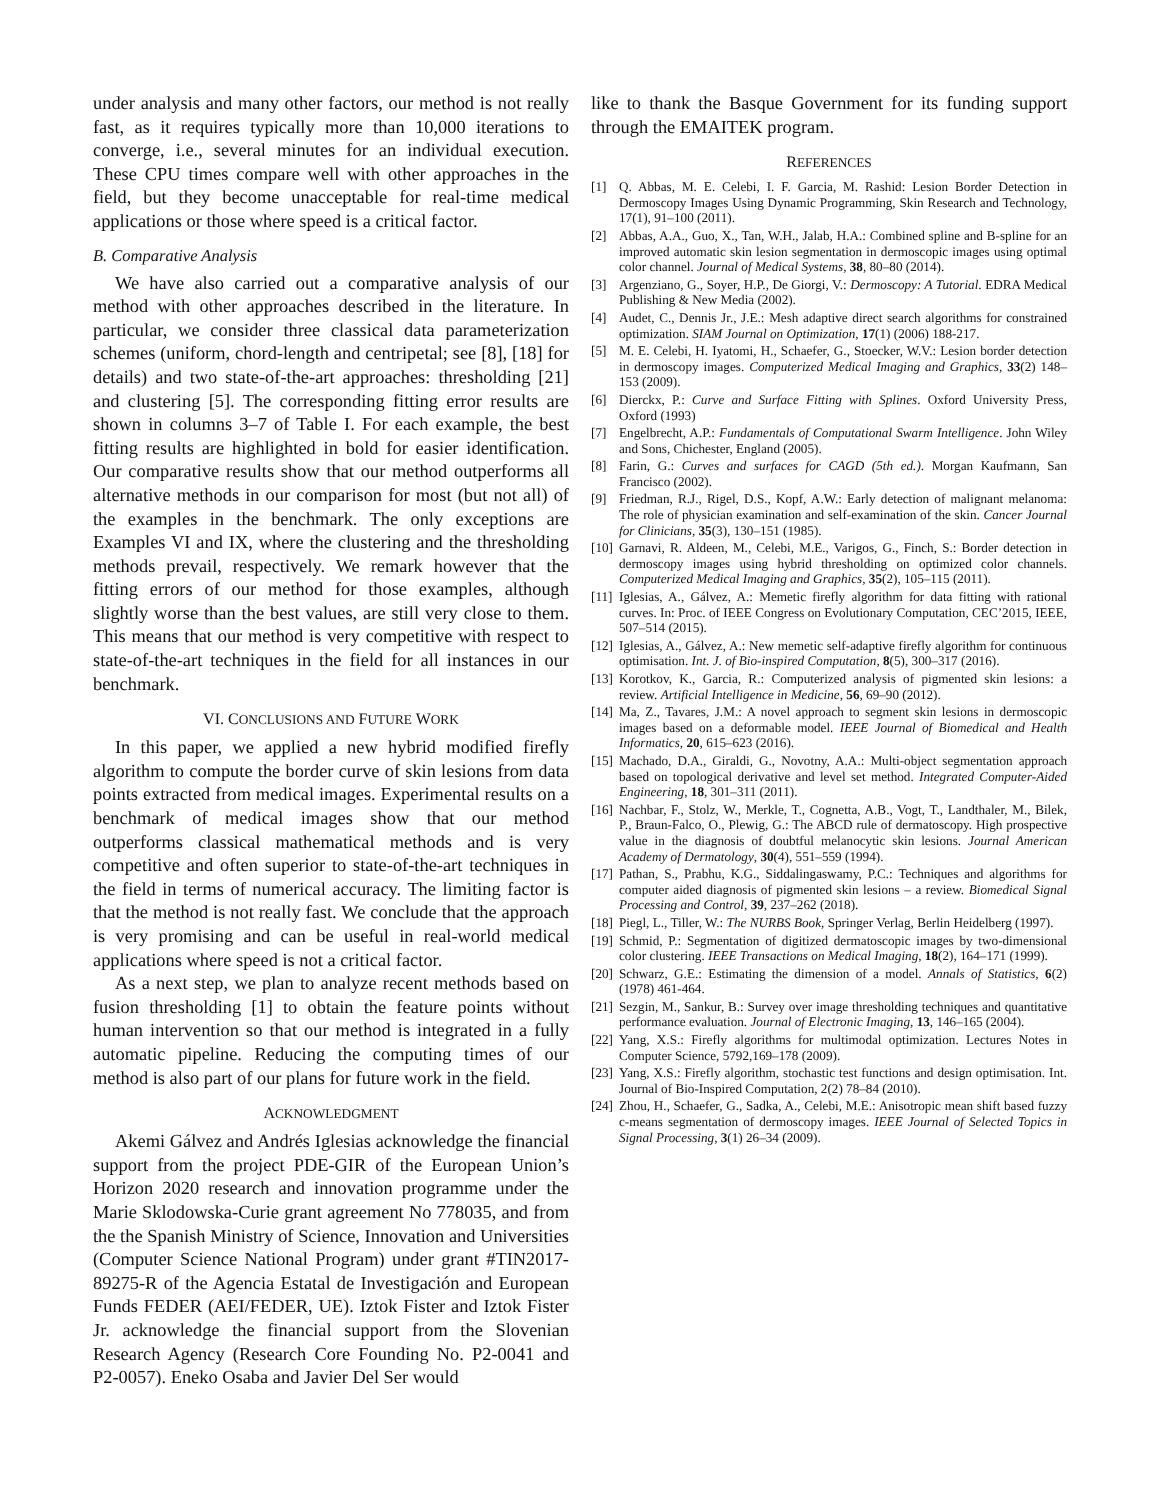under analysis and many other factors, our method is not really fast, as it requires typically more than 10,000 iterations to converge, i.e., several minutes for an individual execution. These CPU times compare well with other approaches in the field, but they become unacceptable for real-time medical applications or those where speed is a critical factor.
B. Comparative Analysis
We have also carried out a comparative analysis of our method with other approaches described in the literature. In particular, we consider three classical data parameterization schemes (uniform, chord-length and centripetal; see [8], [18] for details) and two state-of-the-art approaches: thresholding [21] and clustering [5]. The corresponding fitting error results are shown in columns 3–7 of Table I. For each example, the best fitting results are highlighted in bold for easier identification. Our comparative results show that our method outperforms all alternative methods in our comparison for most (but not all) of the examples in the benchmark. The only exceptions are Examples VI and IX, where the clustering and the thresholding methods prevail, respectively. We remark however that the fitting errors of our method for those examples, although slightly worse than the best values, are still very close to them. This means that our method is very competitive with respect to state-of-the-art techniques in the field for all instances in our benchmark.
VI. CONCLUSIONS AND FUTURE WORK
In this paper, we applied a new hybrid modified firefly algorithm to compute the border curve of skin lesions from data points extracted from medical images. Experimental results on a benchmark of medical images show that our method outperforms classical mathematical methods and is very competitive and often superior to state-of-the-art techniques in the field in terms of numerical accuracy. The limiting factor is that the method is not really fast. We conclude that the approach is very promising and can be useful in real-world medical applications where speed is not a critical factor.
As a next step, we plan to analyze recent methods based on fusion thresholding [1] to obtain the feature points without human intervention so that our method is integrated in a fully automatic pipeline. Reducing the computing times of our method is also part of our plans for future work in the field.
ACKNOWLEDGMENT
Akemi Gálvez and Andrés Iglesias acknowledge the financial support from the project PDE-GIR of the European Union’s Horizon 2020 research and innovation programme under the Marie Sklodowska-Curie grant agreement No 778035, and from the the Spanish Ministry of Science, Innovation and Universities (Computer Science National Program) under grant #TIN2017-89275-R of the Agencia Estatal de Investigación and European Funds FEDER (AEI/FEDER, UE). Iztok Fister and Iztok Fister Jr. acknowledge the financial support from the Slovenian Research Agency (Research Core Founding No. P2-0041 and P2-0057). Eneko Osaba and Javier Del Ser would
like to thank the Basque Government for its funding support through the EMAITEK program.
REFERENCES
[1] Q. Abbas, M. E. Celebi, I. F. Garcia, M. Rashid: Lesion Border Detection in Dermoscopy Images Using Dynamic Programming, Skin Research and Technology, 17(1), 91–100 (2011).
[2] Abbas, A.A., Guo, X., Tan, W.H., Jalab, H.A.: Combined spline and B-spline for an improved automatic skin lesion segmentation in dermoscopic images using optimal color channel. Journal of Medical Systems, 38, 80–80 (2014).
[3] Argenziano, G., Soyer, H.P., De Giorgi, V.: Dermoscopy: A Tutorial. EDRA Medical Publishing & New Media (2002).
[4] Audet, C., Dennis Jr., J.E.: Mesh adaptive direct search algorithms for constrained optimization. SIAM Journal on Optimization, 17(1) (2006) 188-217.
[5] M. E. Celebi, H. Iyatomi, H., Schaefer, G., Stoecker, W.V.: Lesion border detection in dermoscopy images. Computerized Medical Imaging and Graphics, 33(2) 148–153 (2009).
[6] Dierckx, P.: Curve and Surface Fitting with Splines. Oxford University Press, Oxford (1993)
[7] Engelbrecht, A.P.: Fundamentals of Computational Swarm Intelligence. John Wiley and Sons, Chichester, England (2005).
[8] Farin, G.: Curves and surfaces for CAGD (5th ed.). Morgan Kaufmann, San Francisco (2002).
[9] Friedman, R.J., Rigel, D.S., Kopf, A.W.: Early detection of malignant melanoma: The role of physician examination and self-examination of the skin. Cancer Journal for Clinicians, 35(3), 130–151 (1985).
[10] Garnavi, R. Aldeen, M., Celebi, M.E., Varigos, G., Finch, S.: Border detection in dermoscopy images using hybrid thresholding on optimized color channels. Computerized Medical Imaging and Graphics, 35(2), 105–115 (2011).
[11] Iglesias, A., Gálvez, A.: Memetic firefly algorithm for data fitting with rational curves. In: Proc. of IEEE Congress on Evolutionary Computation, CEC’2015, IEEE, 507–514 (2015).
[12] Iglesias, A., Gálvez, A.: New memetic self-adaptive firefly algorithm for continuous optimisation. Int. J. of Bio-inspired Computation, 8(5), 300–317 (2016).
[13] Korotkov, K., Garcia, R.: Computerized analysis of pigmented skin lesions: a review. Artificial Intelligence in Medicine, 56, 69–90 (2012).
[14] Ma, Z., Tavares, J.M.: A novel approach to segment skin lesions in dermoscopic images based on a deformable model. IEEE Journal of Biomedical and Health Informatics, 20, 615–623 (2016).
[15] Machado, D.A., Giraldi, G., Novotny, A.A.: Multi-object segmentation approach based on topological derivative and level set method. Integrated Computer-Aided Engineering, 18, 301–311 (2011).
[16] Nachbar, F., Stolz, W., Merkle, T., Cognetta, A.B., Vogt, T., Landthaler, M., Bilek, P., Braun-Falco, O., Plewig, G.: The ABCD rule of dermatoscopy. High prospective value in the diagnosis of doubtful melanocytic skin lesions. Journal American Academy of Dermatology, 30(4), 551–559 (1994).
[17] Pathan, S., Prabhu, K.G., Siddalingaswamy, P.C.: Techniques and algorithms for computer aided diagnosis of pigmented skin lesions – a review. Biomedical Signal Processing and Control, 39, 237–262 (2018).
[18] Piegl, L., Tiller, W.: The NURBS Book, Springer Verlag, Berlin Heidelberg (1997).
[19] Schmid, P.: Segmentation of digitized dermatoscopic images by two-dimensional color clustering. IEEE Transactions on Medical Imaging, 18(2), 164–171 (1999).
[20] Schwarz, G.E.: Estimating the dimension of a model. Annals of Statistics, 6(2) (1978) 461-464.
[21] Sezgin, M., Sankur, B.: Survey over image thresholding techniques and quantitative performance evaluation. Journal of Electronic Imaging, 13, 146–165 (2004).
[22] Yang, X.S.: Firefly algorithms for multimodal optimization. Lectures Notes in Computer Science, 5792,169–178 (2009).
[23] Yang, X.S.: Firefly algorithm, stochastic test functions and design optimisation. Int. Journal of Bio-Inspired Computation, 2(2) 78–84 (2010).
[24] Zhou, H., Schaefer, G., Sadka, A., Celebi, M.E.: Anisotropic mean shift based fuzzy c-means segmentation of dermoscopy images. IEEE Journal of Selected Topics in Signal Processing, 3(1) 26–34 (2009).